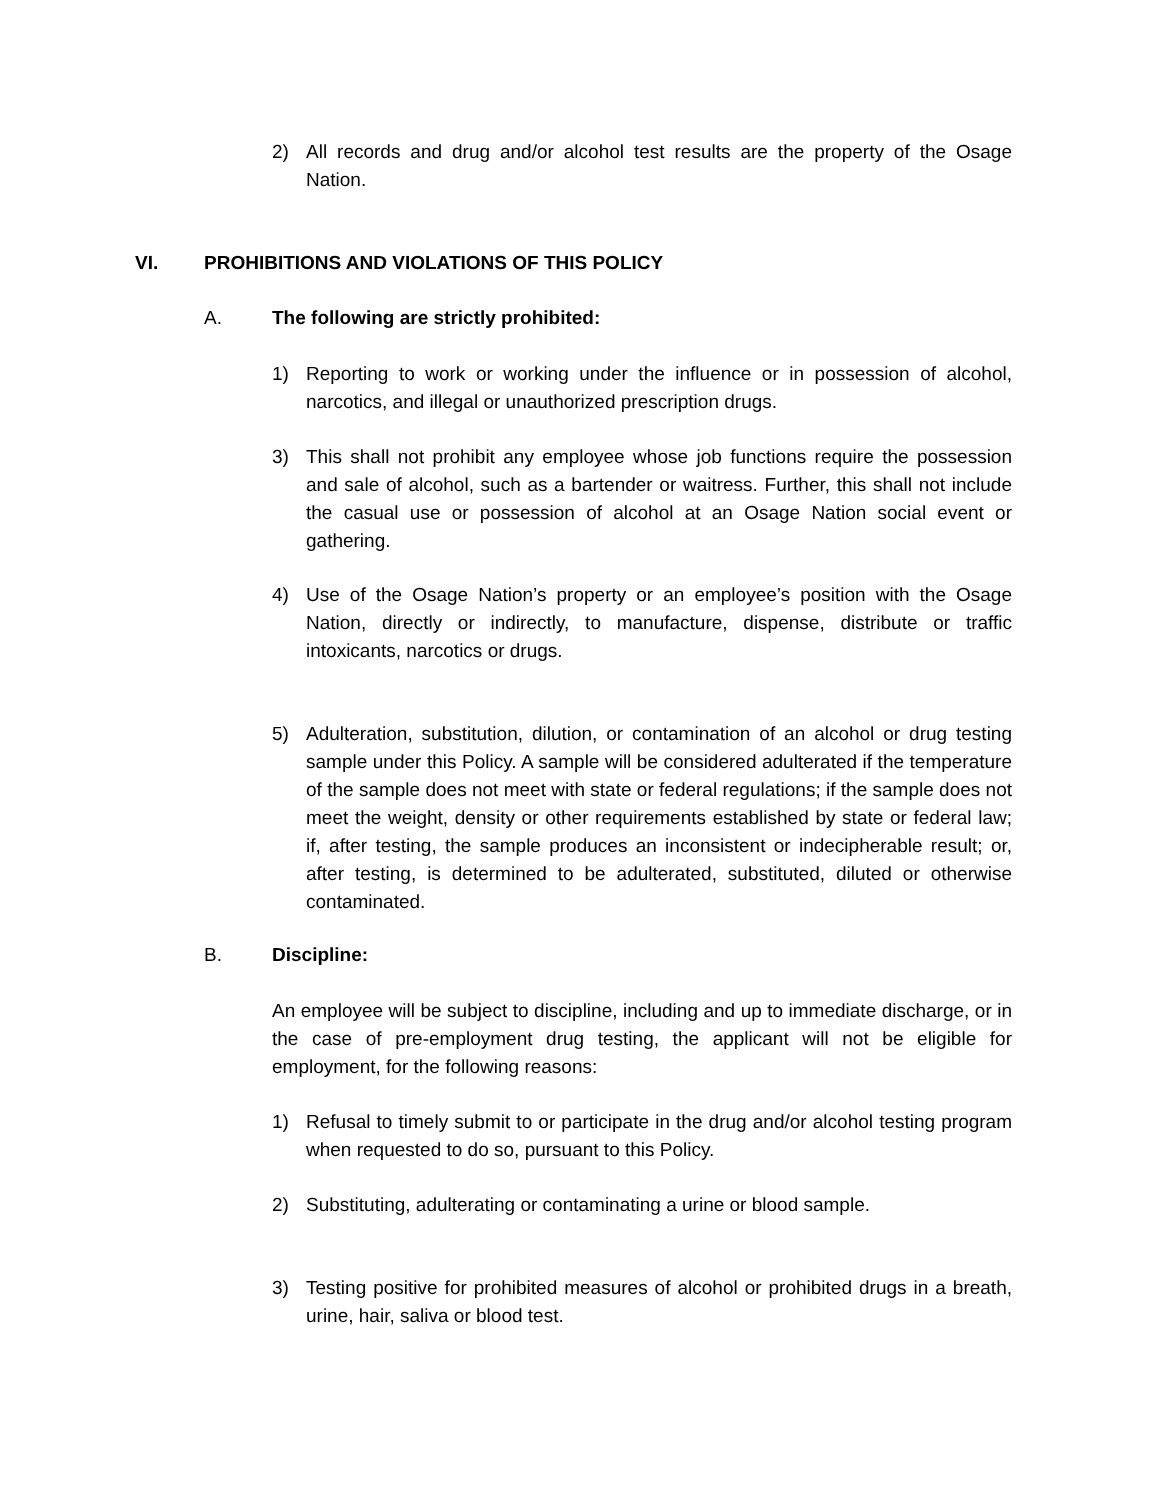2) All records and drug and/or alcohol test results are the property of the Osage Nation.
VI.
PROHIBITIONS AND VIOLATIONS OF THIS POLICY
A.
The following are strictly prohibited:
1) Reporting to work or working under the influence or in possession of alcohol, narcotics, and illegal or unauthorized prescription drugs.
3) This shall not prohibit any employee whose job functions require the possession and sale of alcohol, such as a bartender or waitress. Further, this shall not include the casual use or possession of alcohol at an Osage Nation social event or gathering.
4) Use of the Osage Nation’s property or an employee’s position with the Osage Nation, directly or indirectly, to manufacture, dispense, distribute or traffic intoxicants, narcotics or drugs.
5) Adulteration, substitution, dilution, or contamination of an alcohol or drug testing sample under this Policy. A sample will be considered adulterated if the temperature of the sample does not meet with state or federal regulations; if the sample does not meet the weight, density or other requirements established by state or federal law; if, after testing, the sample produces an inconsistent or indecipherable result; or, after testing, is determined to be adulterated, substituted, diluted or otherwise contaminated.
B. Discipline:
An employee will be subject to discipline, including and up to immediate discharge, or in the case of pre-employment drug testing, the applicant will not be eligible for employment, for the following reasons:
1) Refusal to timely submit to or participate in the drug and/or alcohol testing program when requested to do so, pursuant to this Policy.
2) Substituting, adulterating or contaminating a urine or blood sample.
3) Testing positive for prohibited measures of alcohol or prohibited drugs in a breath, urine, hair, saliva or blood test.